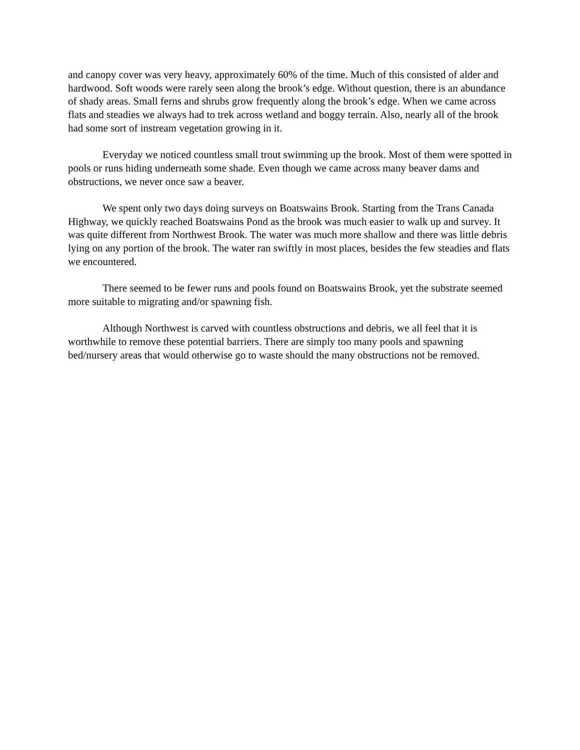and canopy cover was very heavy, approximately 60% of the time. Much of this consisted of alder and hardwood. Soft woods were rarely seen along the brook’s edge. Without question, there is an abundance of shady areas. Small ferns and shrubs grow frequently along the brook’s edge. When we came across flats and steadies we always had to trek across wetland and boggy terrain. Also, nearly all of the brook had some sort of instream vegetation growing in it.
Everyday we noticed countless small trout swimming up the brook. Most of them were spotted in pools or runs hiding underneath some shade. Even though we came across many beaver dams and obstructions, we never once saw a beaver.
We spent only two days doing surveys on Boatswains Brook. Starting from the Trans Canada Highway, we quickly reached Boatswains Pond as the brook was much easier to walk up and survey. It was quite different from Northwest Brook. The water was much more shallow and there was little debris lying on any portion of the brook. The water ran swiftly in most places, besides the few steadies and flats we encountered.
There seemed to be fewer runs and pools found on Boatswains Brook, yet the substrate seemed more suitable to migrating and/or spawning fish.
Although Northwest is carved with countless obstructions and debris, we all feel that it is worthwhile to remove these potential barriers. There are simply too many pools and spawning bed/nursery areas that would otherwise go to waste should the many obstructions not be removed.